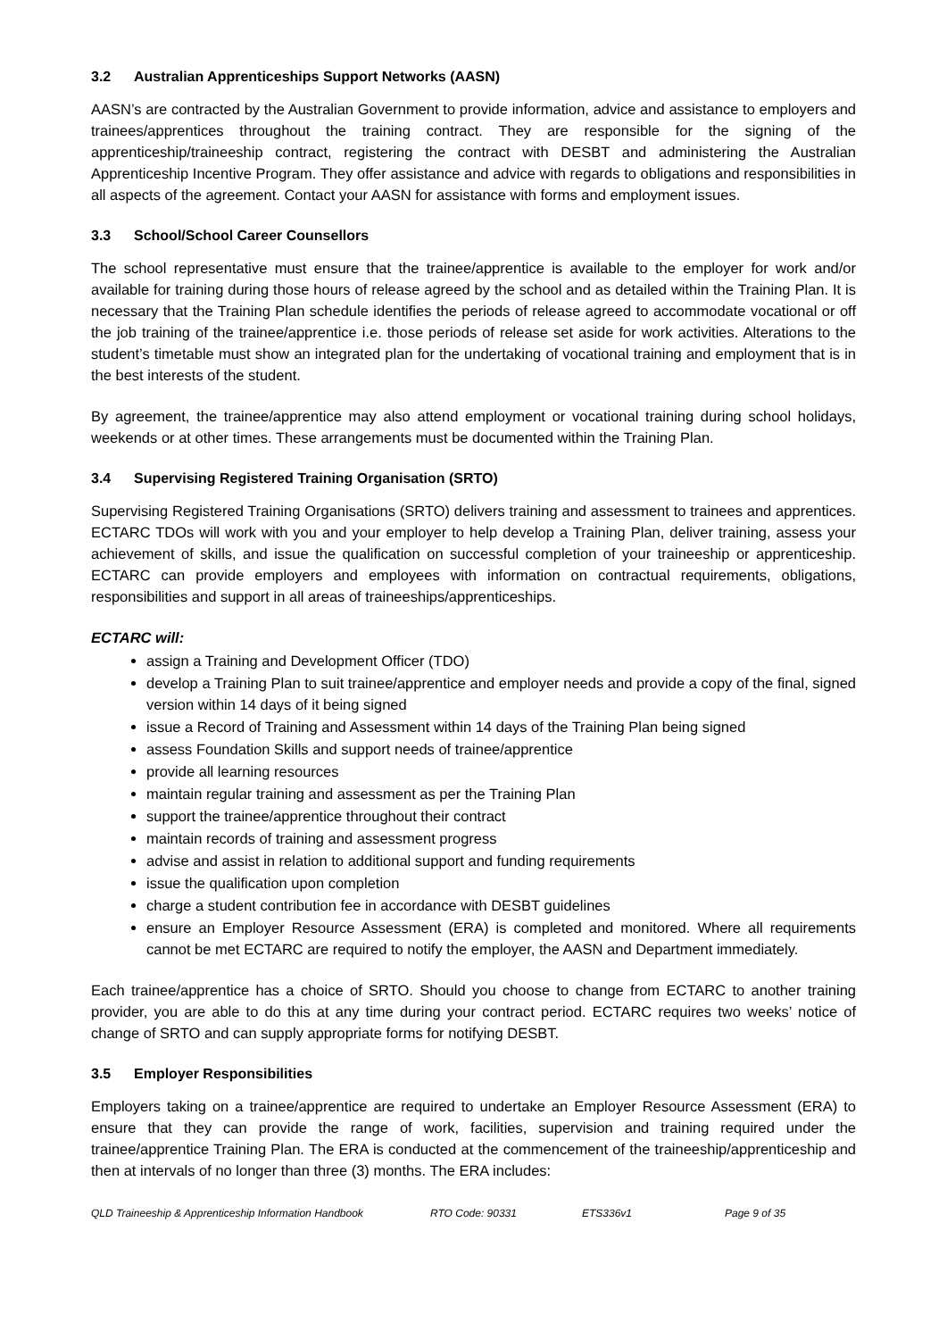3.2 Australian Apprenticeships Support Networks (AASN)
AASN’s are contracted by the Australian Government to provide information, advice and assistance to employers and trainees/apprentices throughout the training contract. They are responsible for the signing of the apprenticeship/traineeship contract, registering the contract with DESBT and administering the Australian Apprenticeship Incentive Program. They offer assistance and advice with regards to obligations and responsibilities in all aspects of the agreement. Contact your AASN for assistance with forms and employment issues.
3.3 School/School Career Counsellors
The school representative must ensure that the trainee/apprentice is available to the employer for work and/or available for training during those hours of release agreed by the school and as detailed within the Training Plan. It is necessary that the Training Plan schedule identifies the periods of release agreed to accommodate vocational or off the job training of the trainee/apprentice i.e. those periods of release set aside for work activities. Alterations to the student’s timetable must show an integrated plan for the undertaking of vocational training and employment that is in the best interests of the student.
By agreement, the trainee/apprentice may also attend employment or vocational training during school holidays, weekends or at other times. These arrangements must be documented within the Training Plan.
3.4 Supervising Registered Training Organisation (SRTO)
Supervising Registered Training Organisations (SRTO) delivers training and assessment to trainees and apprentices. ECTARC TDOs will work with you and your employer to help develop a Training Plan, deliver training, assess your achievement of skills, and issue the qualification on successful completion of your traineeship or apprenticeship. ECTARC can provide employers and employees with information on contractual requirements, obligations, responsibilities and support in all areas of traineeships/apprenticeships.
ECTARC will:
assign a Training and Development Officer (TDO)
develop a Training Plan to suit trainee/apprentice and employer needs and provide a copy of the final, signed version within 14 days of it being signed
issue a Record of Training and Assessment within 14 days of the Training Plan being signed
assess Foundation Skills and support needs of trainee/apprentice
provide all learning resources
maintain regular training and assessment as per the Training Plan
support the trainee/apprentice throughout their contract
maintain records of training and assessment progress
advise and assist in relation to additional support and funding requirements
issue the qualification upon completion
charge a student contribution fee in accordance with DESBT guidelines
ensure an Employer Resource Assessment (ERA) is completed and monitored. Where all requirements cannot be met ECTARC are required to notify the employer, the AASN and Department immediately.
Each trainee/apprentice has a choice of SRTO. Should you choose to change from ECTARC to another training provider, you are able to do this at any time during your contract period. ECTARC requires two weeks’ notice of change of SRTO and can supply appropriate forms for notifying DESBT.
3.5 Employer Responsibilities
Employers taking on a trainee/apprentice are required to undertake an Employer Resource Assessment (ERA) to ensure that they can provide the range of work, facilities, supervision and training required under the trainee/apprentice Training Plan. The ERA is conducted at the commencement of the traineeship/apprenticeship and then at intervals of no longer than three (3) months. The ERA includes:
QLD Traineeship & Apprenticeship Information Handbook
RTO Code: 90331 ETS336v1 Page 9 of 35